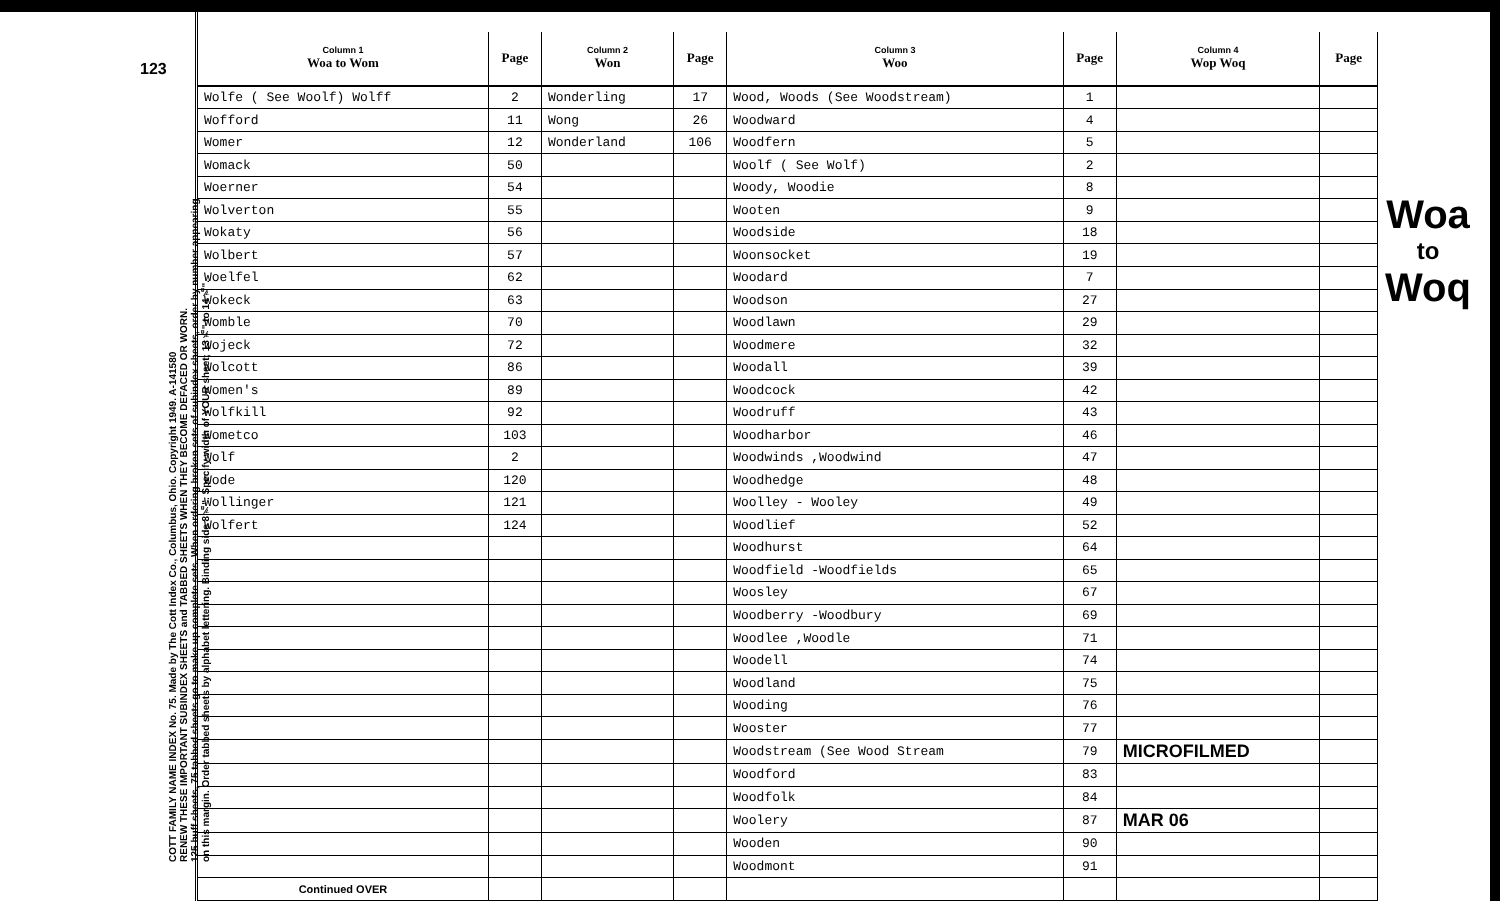123
COTT FAMILY NAME INDEX No. 75. Made by The Cott Index Co., Columbus, Ohio. Copyright 1949. A-141580
RENEW THESE IMPORTANT SUBINDEX SHEETS and TABBED SHEETS WHEN THEY BECOME DEFACED OR WORN.
125 buff sheets, 75 tabbed sheets go to make up complete sets. When ordering broken sets of subindex sheets, order by number appearing
on this margin. Order tabbed sheets by alphabet lettering. Binding side 8⅞". Specify width of YOUR sheet; 13⅞" to 14⅞".
| Column 1 Woa to Wom | Page | Column 2 Won | Page | Column 3 Woo | Page | Column 4 Wop Woq | Page |
| --- | --- | --- | --- | --- | --- | --- | --- |
| Wolfe ( See Woolf) Wolff | 2 | Wonderling | 17 | Wood, Woods (See Woodstream) | 1 | | |
| Wofford | 11 | Wong | 26 | Woodward | 4 | | |
| Womer | 12 | Wonderland | 106 | Woodfern | 5 | | |
| Womack | 50 | | | Woolf ( See Wolf) | 2 | | |
| Woerner | 54 | | | Woody, Woodie | 8 | | |
| Wolverton | 55 | | | Wooten | 9 | | |
| Wokaty | 56 | | | Woodside | 18 | | |
| Wolbert | 57 | | | Woonsocket | 19 | | |
| Woelfel | 62 | | | Woodard | 7 | | |
| Wokeck | 63 | | | Woodson | 27 | | |
| Womble | 70 | | | Woodlawn | 29 | | |
| Wojeck | 72 | | | Woodmere | 32 | | |
| Wolcott | 86 | | | Woodall | 39 | | |
| Women's | 89 | | | Woodcock | 42 | | |
| Wolfkill | 92 | | | Woodruff | 43 | | |
| Wometco | 103 | | | Woodharbor | 46 | | |
| Wolf | 2 | | | Woodwinds ,Woodwind | 47 | | |
| Wode | 120 | | | Woodhedge | 48 | | |
| Wollinger | 121 | | | Woolley - Wooley | 49 | | |
| Wolfert | 124 | | | Woodlief | 52 | | |
| | | | | Woodhurst | 64 | | |
| | | | | Woodfield -Woodfields | 65 | | |
| | | | | Woosley | 67 | | |
| | | | | Woodberry -Woodbury | 69 | | |
| | | | | Woodlee ,Woodle | 71 | | |
| | | | | Woodell | 74 | | |
| | | | | Woodland | 75 | | |
| | | | | Wooding | 76 | | |
| | | | | Wooster | 77 | | |
| | | | | Woodstream (See Wood Stream | 79 | MICROFILMED | |
| | | | | Woodford | 83 | | |
| | | | | Woodfolk | 84 | | |
| | | | | Woolery | 87 | MAR 06 | |
| | | | | Wooden | 90 | | |
| | | | | Woodmont | 91 | | |
| Continued OVER | | | | | | | |
Woa
to
Woq